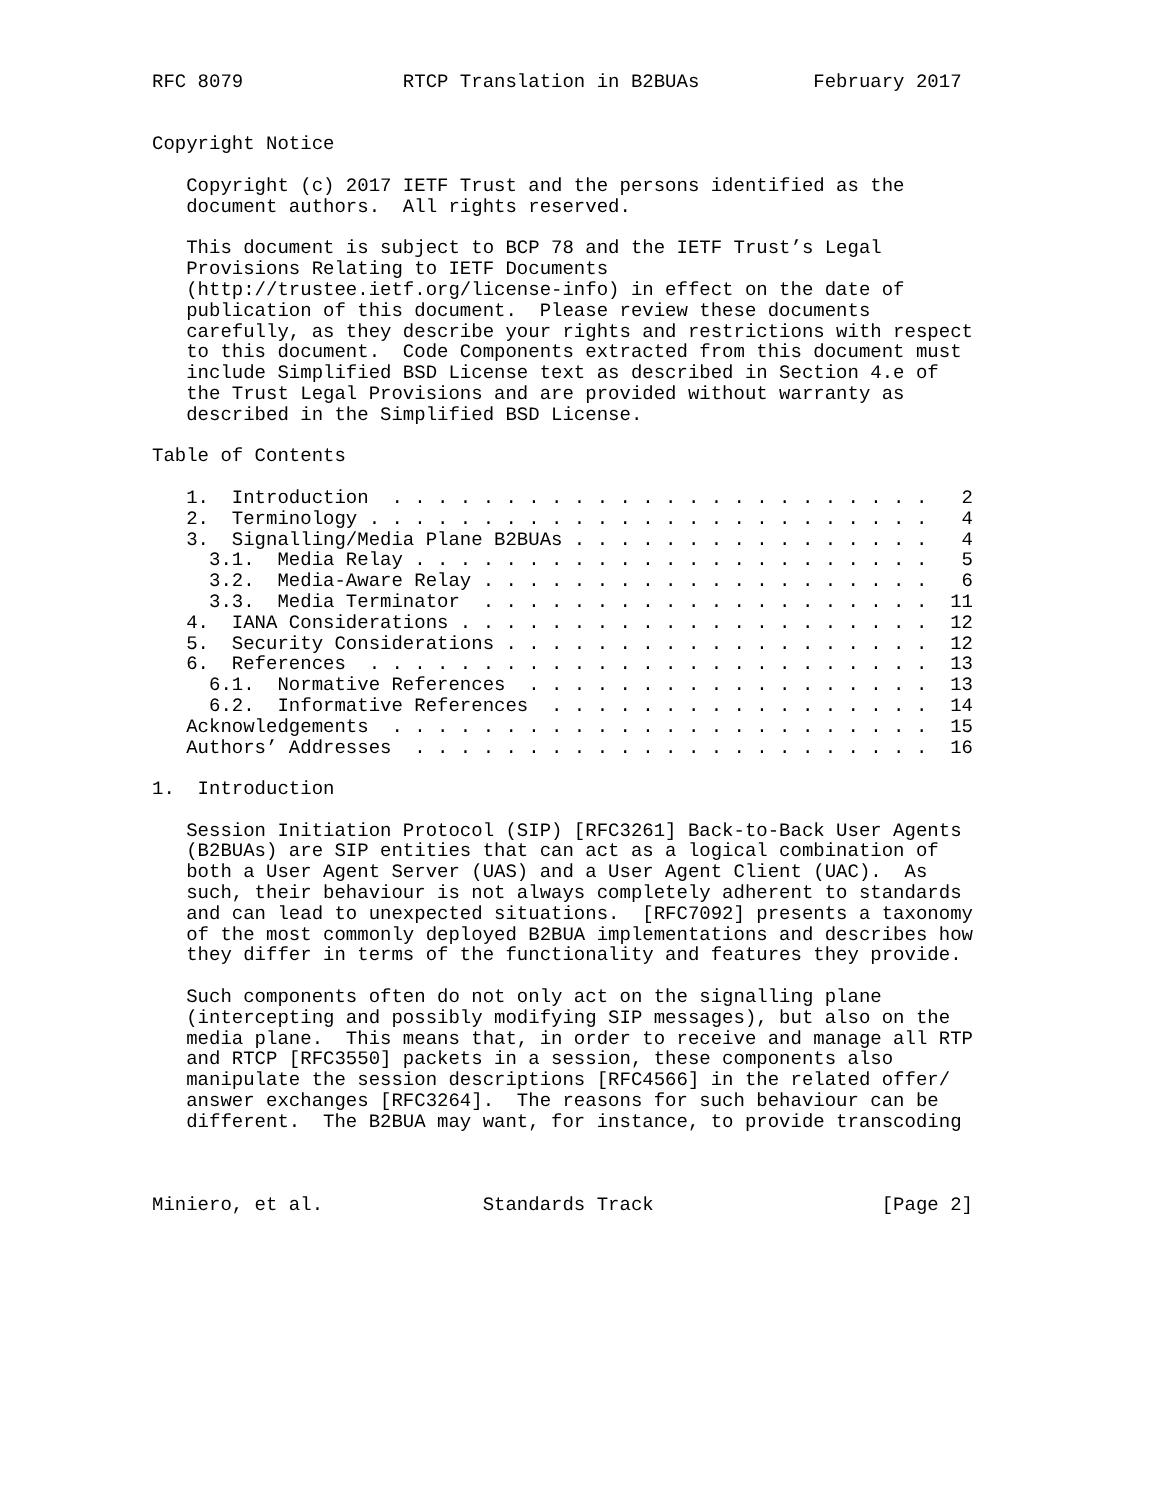RFC 8079              RTCP Translation in B2BUAs          February 2017


Copyright Notice

   Copyright (c) 2017 IETF Trust and the persons identified as the
   document authors.  All rights reserved.

   This document is subject to BCP 78 and the IETF Trust’s Legal
   Provisions Relating to IETF Documents
   (http://trustee.ietf.org/license-info) in effect on the date of
   publication of this document.  Please review these documents
   carefully, as they describe your rights and restrictions with respect
   to this document.  Code Components extracted from this document must
   include Simplified BSD License text as described in Section 4.e of
   the Trust Legal Provisions and are provided without warranty as
   described in the Simplified BSD License.

Table of Contents

   1.  Introduction  . . . . . . . . . . . . . . . . . . . . . . . .   2
   2.  Terminology . . . . . . . . . . . . . . . . . . . . . . . . .   4
   3.  Signalling/Media Plane B2BUAs . . . . . . . . . . . . . . . .   4
     3.1.  Media Relay . . . . . . . . . . . . . . . . . . . . . . .   5
     3.2.  Media-Aware Relay . . . . . . . . . . . . . . . . . . . .   6
     3.3.  Media Terminator  . . . . . . . . . . . . . . . . . . . .  11
   4.  IANA Considerations . . . . . . . . . . . . . . . . . . . . .  12
   5.  Security Considerations . . . . . . . . . . . . . . . . . . .  12
   6.  References  . . . . . . . . . . . . . . . . . . . . . . . . .  13
     6.1.  Normative References  . . . . . . . . . . . . . . . . . .  13
     6.2.  Informative References  . . . . . . . . . . . . . . . . .  14
   Acknowledgements  . . . . . . . . . . . . . . . . . . . . . . . .  15
   Authors’ Addresses  . . . . . . . . . . . . . . . . . . . . . . .  16

1.  Introduction

   Session Initiation Protocol (SIP) [RFC3261] Back-to-Back User Agents
   (B2BUAs) are SIP entities that can act as a logical combination of
   both a User Agent Server (UAS) and a User Agent Client (UAC).  As
   such, their behaviour is not always completely adherent to standards
   and can lead to unexpected situations.  [RFC7092] presents a taxonomy
   of the most commonly deployed B2BUA implementations and describes how
   they differ in terms of the functionality and features they provide.

   Such components often do not only act on the signalling plane
   (intercepting and possibly modifying SIP messages), but also on the
   media plane.  This means that, in order to receive and manage all RTP
   and RTCP [RFC3550] packets in a session, these components also
   manipulate the session descriptions [RFC4566] in the related offer/
   answer exchanges [RFC3264].  The reasons for such behaviour can be
   different.  The B2BUA may want, for instance, to provide transcoding



Miniero, et al.              Standards Track                    [Page 2]